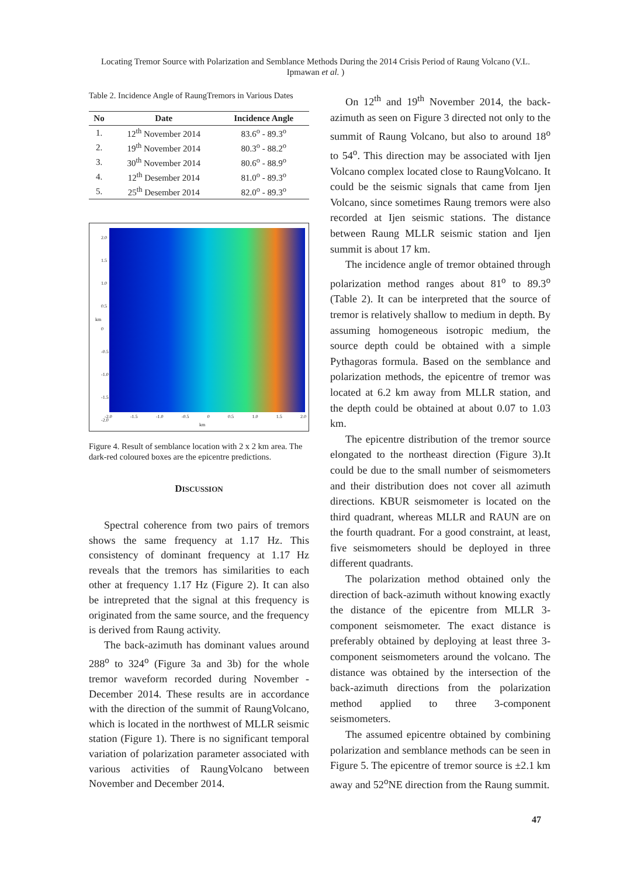Locating Tremor Source with Polarization and Semblance Methods During the 2014 Crisis Period of Raung Volcano (V.L. Ipmawan et al. )
Table 2. Incidence Angle of RaungTremors in Various Dates
| No | Date | Incidence Angle |
| --- | --- | --- |
| 1. | 12<sup>th</sup> November 2014 | 83.6<sup>o</sup> - 89.3<sup>o</sup> |
| 2. | 19<sup>th</sup> November 2014 | 80.3<sup>o</sup> - 88.2<sup>o</sup> |
| 3. | 30<sup>th</sup> November 2014 | 80.6<sup>o</sup> - 88.9<sup>o</sup> |
| 4. | 12<sup>th</sup> Desember 2014 | 81.0<sup>o</sup> - 89.3<sup>o</sup> |
| 5. | 25<sup>th</sup> Desember 2014 | 82.0<sup>o</sup> - 89.3<sup>o</sup> |
km
2.0
1.5
1.0
0.5
0
-0.5
-1.0
-1.5
-2.0
-2.0 -1.5 -1.0 -0.5 0 0.5 1.0 1.5 2.0
km
Figure 4. Result of semblance location with 2 x 2 km area. The dark-red coloured boxes are the epicentre predictions.
DISCUSSION
Spectral coherence from two pairs of tremors shows the same frequency at 1.17 Hz. This consistency of dominant frequency at 1.17 Hz reveals that the tremors has similarities to each other at frequency 1.17 Hz (Figure 2). It can also be intrepreted that the signal at this frequency is originated from the same source, and the frequency is derived from Raung activity.
The back-azimuth has dominant values around 288<sup>o</sup> to 324<sup>o</sup> (Figure 3a and 3b) for the whole tremor waveform recorded during November - December 2014. These results are in accordance with the direction of the summit of RaungVolcano, which is located in the northwest of MLLR seismic station (Figure 1). There is no significant temporal variation of polarization parameter associated with various activities of RaungVolcano between November and December 2014.
On 12<sup>th</sup> and 19<sup>th</sup> November 2014, the back-azimuth as seen on Figure 3 directed not only to the summit of Raung Volcano, but also to around 18<sup>o</sup> to 54<sup>o</sup>. This direction may be associated with Ijen Volcano complex located close to RaungVolcano. It could be the seismic signals that came from Ijen Volcano, since sometimes Raung tremors were also recorded at Ijen seismic stations. The distance between Raung MLLR seismic station and Ijen summit is about 17 km.
The incidence angle of tremor obtained through polarization method ranges about 81<sup>o</sup> to 89.3<sup>o</sup> (Table 2). It can be interpreted that the source of tremor is relatively shallow to medium in depth. By assuming homogeneous isotropic medium, the source depth could be obtained with a simple Pythagoras formula. Based on the semblance and polarization methods, the epicentre of tremor was located at 6.2 km away from MLLR station, and the depth could be obtained at about 0.07 to 1.03 km.
The epicentre distribution of the tremor source elongated to the northeast direction (Figure 3).It could be due to the small number of seismometers and their distribution does not cover all azimuth directions. KBUR seismometer is located on the third quadrant, whereas MLLR and RAUN are on the fourth quadrant. For a good constraint, at least, five seismometers should be deployed in three different quadrants.
The polarization method obtained only the direction of back-azimuth without knowing exactly the distance of the epicentre from MLLR 3-component seismometer. The exact distance is preferably obtained by deploying at least three 3-component seismometers around the volcano. The distance was obtained by the intersection of the back-azimuth directions from the polarization method applied to three 3-component seismometers.
The assumed epicentre obtained by combining polarization and semblance methods can be seen in Figure 5. The epicentre of tremor source is ±2.1 km away and 52<sup>o</sup>NE direction from the Raung summit.
47